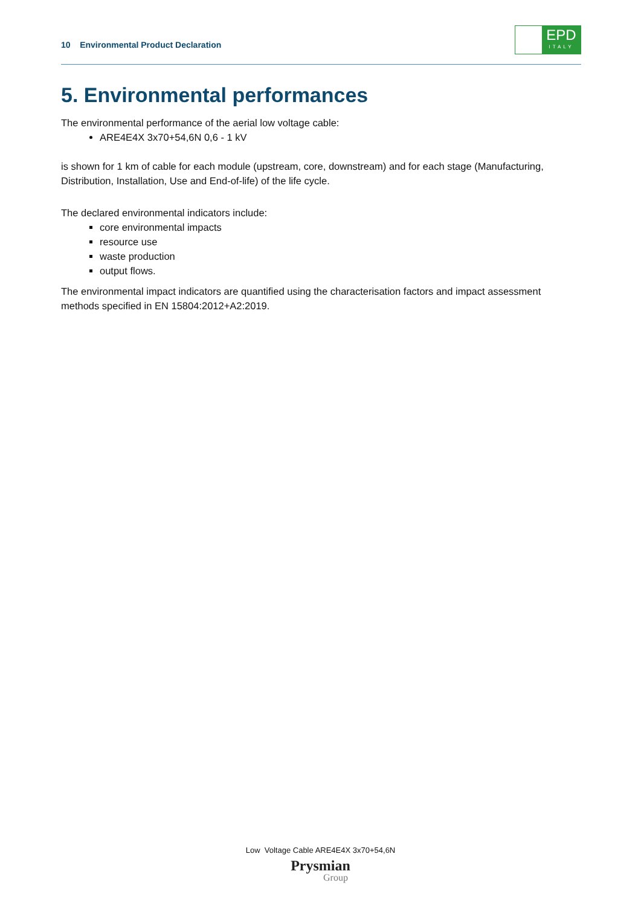10 Environmental Product Declaration
EPD
ITALY
5. Environmental performances
The environmental performance of the aerial low voltage cable:
ARE4E4X 3x70+54,6N 0,6 - 1 kV
is shown for 1 km of cable for each module (upstream, core, downstream) and for each stage (Manufacturing, Distribution, Installation, Use and End-of-life) of the life cycle.
The declared environmental indicators include:
core environmental impacts
resource use
waste production
output flows.
The environmental impact indicators are quantified using the characterisation factors and impact assessment methods specified in EN 15804:2012+A2:2019.
Low Voltage Cable ARE4E4X 3x70+54,6N
Prysmian
Group